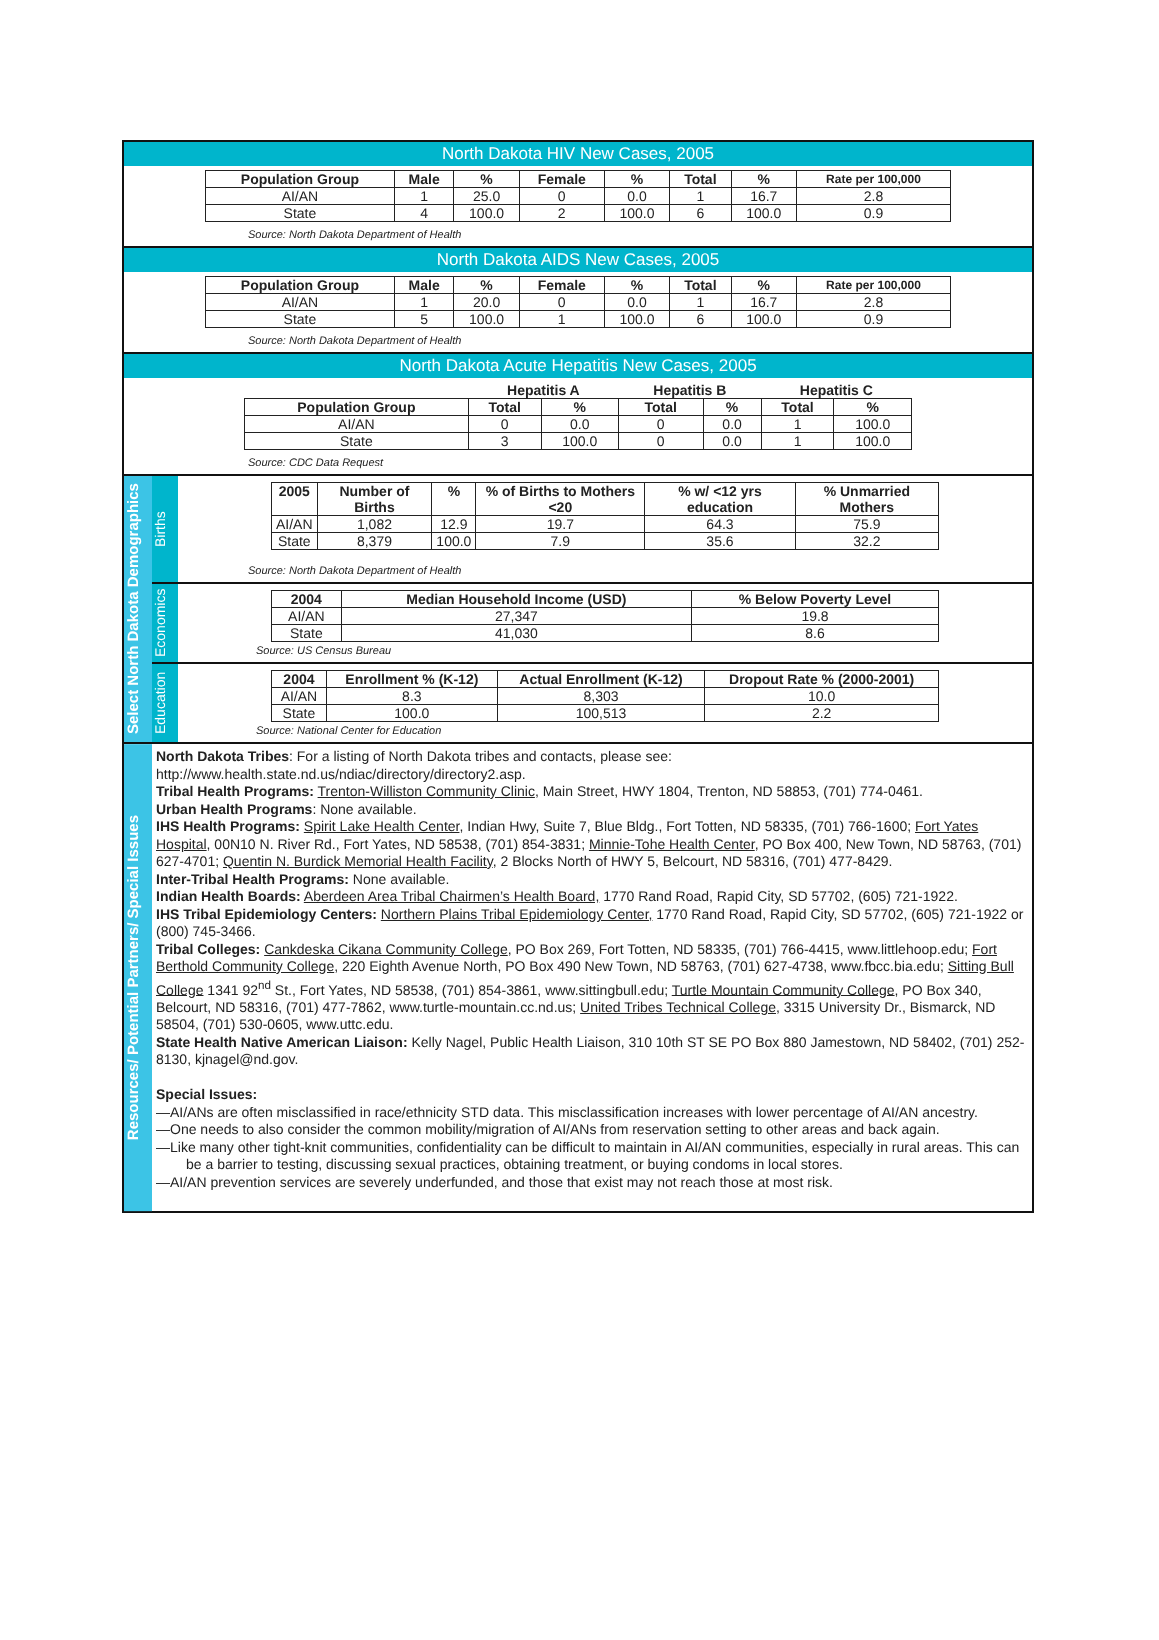North Dakota HIV New Cases, 2005
| Population Group | Male | % | Female | % | Total | % | Rate per 100,000 |
| --- | --- | --- | --- | --- | --- | --- | --- |
| AI/AN | 1 | 25.0 | 0 | 0.0 | 1 | 16.7 | 2.8 |
| State | 4 | 100.0 | 2 | 100.0 | 6 | 100.0 | 0.9 |
Source: North Dakota Department of Health
North Dakota AIDS New Cases, 2005
| Population Group | Male | % | Female | % | Total | % | Rate per 100,000 |
| --- | --- | --- | --- | --- | --- | --- | --- |
| AI/AN | 1 | 20.0 | 0 | 0.0 | 1 | 16.7 | 2.8 |
| State | 5 | 100.0 | 1 | 100.0 | 6 | 100.0 | 0.9 |
Source: North Dakota Department of Health
North Dakota Acute Hepatitis New Cases, 2005
| | Hepatitis A | | Hepatitis B | | Hepatitis C | |
| --- | --- | --- | --- | --- | --- | --- |
| Population Group | Total | % | Total | % | Total | % |
| AI/AN | 0 | 0.0 | 0 | 0.0 | 1 | 100.0 |
| State | 3 | 100.0 | 0 | 0.0 | 1 | 100.0 |
Source: CDC Data Request
Select North Dakota Demographics
Births
| 2005 | Number of Births | % | % of Births to Mothers <20 | % w/ <12 yrs education | % Unmarried Mothers |
| --- | --- | --- | --- | --- | --- |
| AI/AN | 1,082 | 12.9 | 19.7 | 64.3 | 75.9 |
| State | 8,379 | 100.0 | 7.9 | 35.6 | 32.2 |
Source: North Dakota Department of Health
Economics
| 2004 | Median Household Income (USD) | % Below Poverty Level |
| --- | --- | --- |
| AI/AN | 27,347 | 19.8 |
| State | 41,030 | 8.6 |
Source: US Census Bureau
Education
| 2004 | Enrollment % (K-12) | Actual Enrollment (K-12) | Dropout Rate % (2000-2001) |
| --- | --- | --- | --- |
| AI/AN | 8.3 | 8,303 | 10.0 |
| State | 100.0 | 100,513 | 2.2 |
Source: National Center for Education
Resources/ Potential Partners/ Special Issues
North Dakota Tribes: For a listing of North Dakota tribes and contacts, please see: http://www.health.state.nd.us/ndiac/directory/directory2.asp.
Tribal Health Programs: Trenton-Williston Community Clinic, Main Street, HWY 1804, Trenton, ND 58853, (701) 774-0461.
Urban Health Programs: None available.
IHS Health Programs: Spirit Lake Health Center, Indian Hwy, Suite 7, Blue Bldg., Fort Totten, ND 58335, (701) 766-1600; Fort Yates Hospital, 00N10 N. River Rd., Fort Yates, ND 58538, (701) 854-3831; Minnie-Tohe Health Center, PO Box 400, New Town, ND 58763, (701) 627-4701; Quentin N. Burdick Memorial Health Facility, 2 Blocks North of HWY 5, Belcourt, ND 58316, (701) 477-8429.
Inter-Tribal Health Programs: None available.
Indian Health Boards: Aberdeen Area Tribal Chairmen’s Health Board, 1770 Rand Road, Rapid City, SD 57702, (605) 721-1922.
IHS Tribal Epidemiology Centers: Northern Plains Tribal Epidemiology Center, 1770 Rand Road, Rapid City, SD 57702, (605) 721-1922 or (800) 745-3466.
Tribal Colleges: Cankdeska Cikana Community College, PO Box 269, Fort Totten, ND 58335, (701) 766-4415, www.littlehoop.edu; Fort Berthold Community College, 220 Eighth Avenue North, PO Box 490 New Town, ND 58763, (701) 627-4738, www.fbcc.bia.edu; Sitting Bull College 1341 92<sup>nd</sup> St., Fort Yates, ND 58538, (701) 854-3861, www.sittingbull.edu; Turtle Mountain Community College, PO Box 340, Belcourt, ND 58316, (701) 477-7862, www.turtle-mountain.cc.nd.us; United Tribes Technical College, 3315 University Dr., Bismarck, ND 58504, (701) 530-0605, www.uttc.edu.
State Health Native American Liaison: Kelly Nagel, Public Health Liaison, 310 10th ST SE PO Box 880 Jamestown, ND 58402, (701) 252-8130, kjnagel@nd.gov.
Special Issues:
—AI/ANs are often misclassified in race/ethnicity STD data. This misclassification increases with lower percentage of AI/AN ancestry.
—One needs to also consider the common mobility/migration of AI/ANs from reservation setting to other areas and back again.
—Like many other tight-knit communities, confidentiality can be difficult to maintain in AI/AN communities, especially in rural areas. This can be a barrier to testing, discussing sexual practices, obtaining treatment, or buying condoms in local stores.
—AI/AN prevention services are severely underfunded, and those that exist may not reach those at most risk.